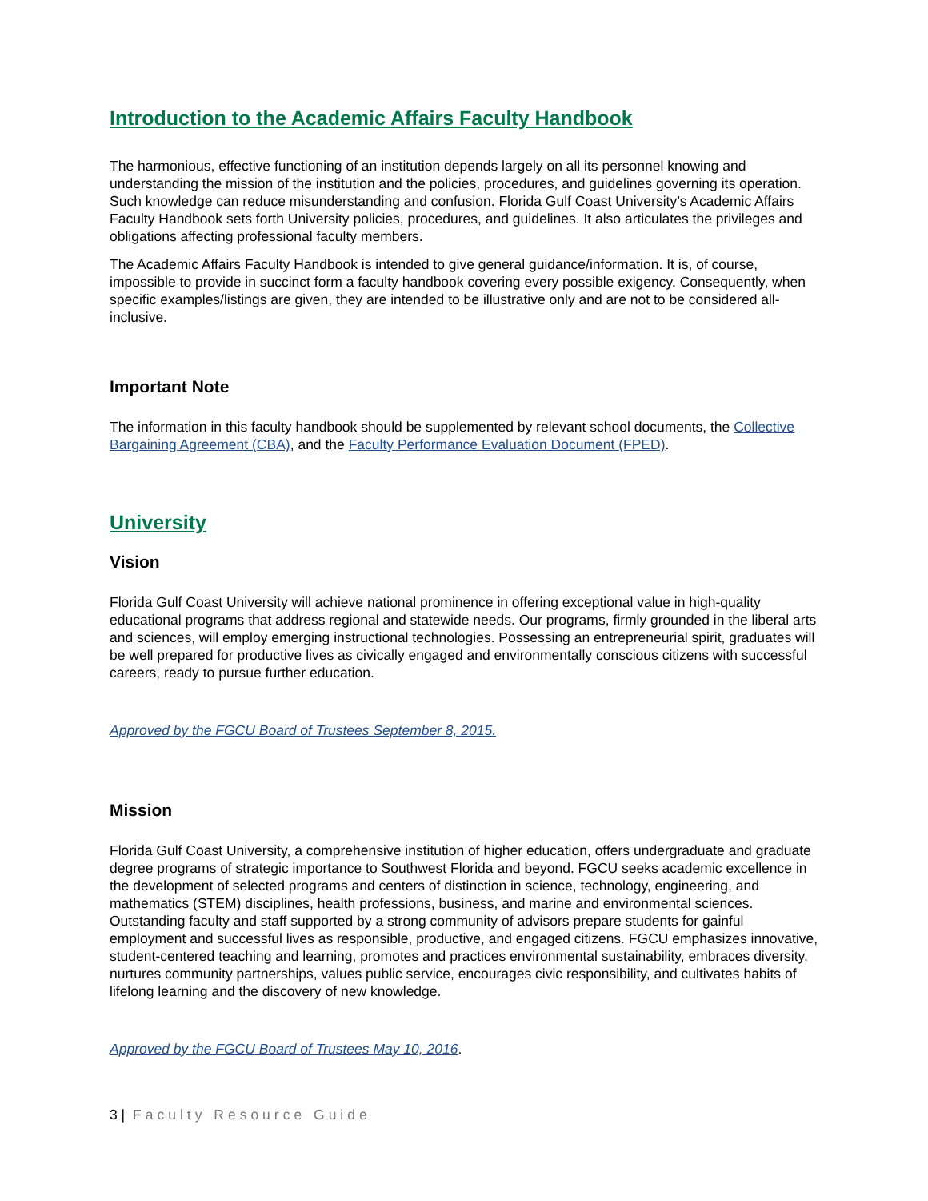Introduction to the Academic Affairs Faculty Handbook
The harmonious, effective functioning of an institution depends largely on all its personnel knowing and understanding the mission of the institution and the policies, procedures, and guidelines governing its operation. Such knowledge can reduce misunderstanding and confusion. Florida Gulf Coast University’s Academic Affairs Faculty Handbook sets forth University policies, procedures, and guidelines. It also articulates the privileges and obligations affecting professional faculty members.
The Academic Affairs Faculty Handbook is intended to give general guidance/information. It is, of course, impossible to provide in succinct form a faculty handbook covering every possible exigency. Consequently, when specific examples/listings are given, they are intended to be illustrative only and are not to be considered all-inclusive.
Important Note
The information in this faculty handbook should be supplemented by relevant school documents, the Collective Bargaining Agreement (CBA), and the Faculty Performance Evaluation Document (FPED).
University
Vision
Florida Gulf Coast University will achieve national prominence in offering exceptional value in high-quality educational programs that address regional and statewide needs. Our programs, firmly grounded in the liberal arts and sciences, will employ emerging instructional technologies. Possessing an entrepreneurial spirit, graduates will be well prepared for productive lives as civically engaged and environmentally conscious citizens with successful careers, ready to pursue further education.
Approved by the FGCU Board of Trustees September 8, 2015.
Mission
Florida Gulf Coast University, a comprehensive institution of higher education, offers undergraduate and graduate degree programs of strategic importance to Southwest Florida and beyond. FGCU seeks academic excellence in the development of selected programs and centers of distinction in science, technology, engineering, and mathematics (STEM) disciplines, health professions, business, and marine and environmental sciences. Outstanding faculty and staff supported by a strong community of advisors prepare students for gainful employment and successful lives as responsible, productive, and engaged citizens. FGCU emphasizes innovative, student-centered teaching and learning, promotes and practices environmental sustainability, embraces diversity, nurtures community partnerships, values public service, encourages civic responsibility, and cultivates habits of lifelong learning and the discovery of new knowledge.
Approved by the FGCU Board of Trustees May 10, 2016.
3 | Faculty Resource Guide